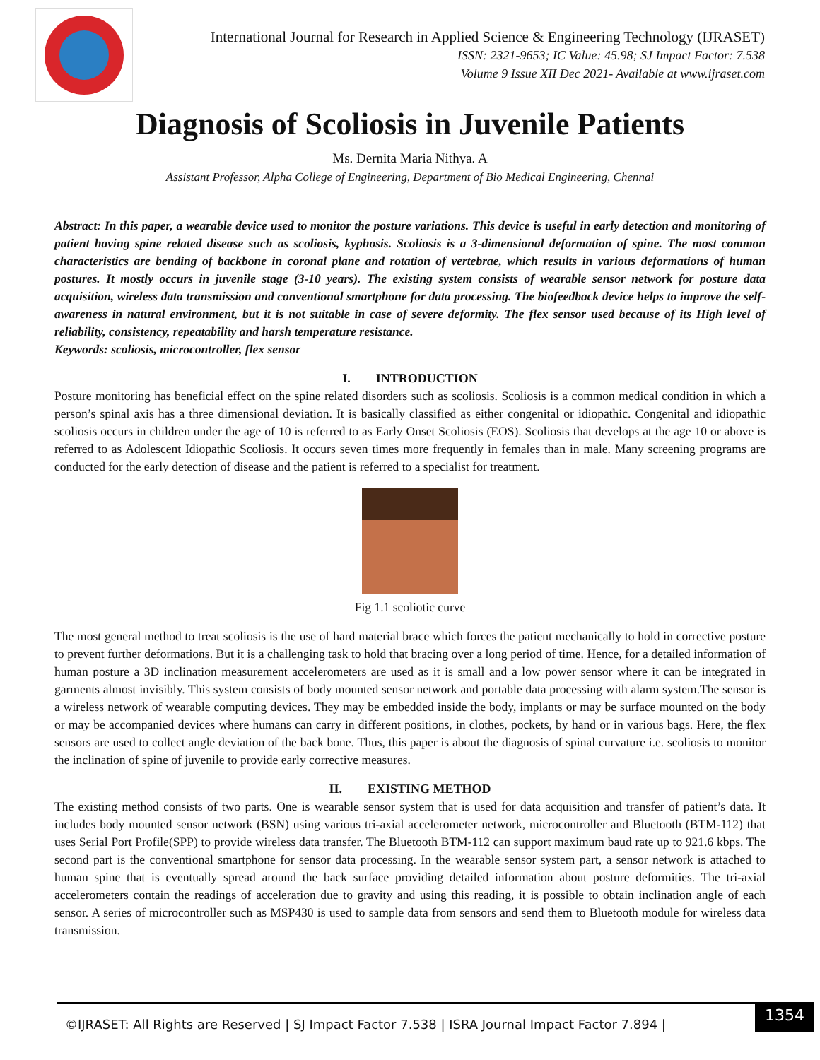International Journal for Research in Applied Science & Engineering Technology (IJRASET)
ISSN: 2321-9653; IC Value: 45.98; SJ Impact Factor: 7.538
Volume 9 Issue XII Dec 2021- Available at www.ijraset.com
Diagnosis of Scoliosis in Juvenile Patients
Ms. Dernita Maria Nithya. A
Assistant Professor, Alpha College of Engineering, Department of Bio Medical Engineering, Chennai
Abstract: In this paper, a wearable device used to monitor the posture variations. This device is useful in early detection and monitoring of patient having spine related disease such as scoliosis, kyphosis. Scoliosis is a 3-dimensional deformation of spine. The most common characteristics are bending of backbone in coronal plane and rotation of vertebrae, which results in various deformations of human postures. It mostly occurs in juvenile stage (3-10 years). The existing system consists of wearable sensor network for posture data acquisition, wireless data transmission and conventional smartphone for data processing. The biofeedback device helps to improve the self-awareness in natural environment, but it is not suitable in case of severe deformity. The flex sensor used because of its High level of reliability, consistency, repeatability and harsh temperature resistance.
Keywords: scoliosis, microcontroller, flex sensor
I. INTRODUCTION
Posture monitoring has beneficial effect on the spine related disorders such as scoliosis. Scoliosis is a common medical condition in which a person’s spinal axis has a three dimensional deviation. It is basically classified as either congenital or idiopathic. Congenital and idiopathic scoliosis occurs in children under the age of 10 is referred to as Early Onset Scoliosis (EOS). Scoliosis that develops at the age 10 or above is referred to as Adolescent Idiopathic Scoliosis. It occurs seven times more frequently in females than in male. Many screening programs are conducted for the early detection of disease and the patient is referred to a specialist for treatment.
Fig 1.1 scoliotic curve
The most general method to treat scoliosis is the use of hard material brace which forces the patient mechanically to hold in corrective posture to prevent further deformations. But it is a challenging task to hold that bracing over a long period of time. Hence, for a detailed information of human posture a 3D inclination measurement accelerometers are used as it is small and a low power sensor where it can be integrated in garments almost invisibly. This system consists of body mounted sensor network and portable data processing with alarm system.The sensor is a wireless network of wearable computing devices. They may be embedded inside the body, implants or may be surface mounted on the body or may be accompanied devices where humans can carry in different positions, in clothes, pockets, by hand or in various bags. Here, the flex sensors are used to collect angle deviation of the back bone. Thus, this paper is about the diagnosis of spinal curvature i.e. scoliosis to monitor the inclination of spine of juvenile to provide early corrective measures.
II. EXISTING METHOD
The existing method consists of two parts. One is wearable sensor system that is used for data acquisition and transfer of patient’s data. It includes body mounted sensor network (BSN) using various tri-axial accelerometer network, microcontroller and Bluetooth (BTM-112) that uses Serial Port Profile(SPP) to provide wireless data transfer. The Bluetooth BTM-112 can support maximum baud rate up to 921.6 kbps. The second part is the conventional smartphone for sensor data processing. In the wearable sensor system part, a sensor network is attached to human spine that is eventually spread around the back surface providing detailed information about posture deformities. The tri-axial accelerometers contain the readings of acceleration due to gravity and using this reading, it is possible to obtain inclination angle of each sensor. A series of microcontroller such as MSP430 is used to sample data from sensors and send them to Bluetooth module for wireless data transmission.
©IJRASET: All Rights are Reserved | SJ Impact Factor 7.538 | ISRA Journal Impact Factor 7.894 |
1354